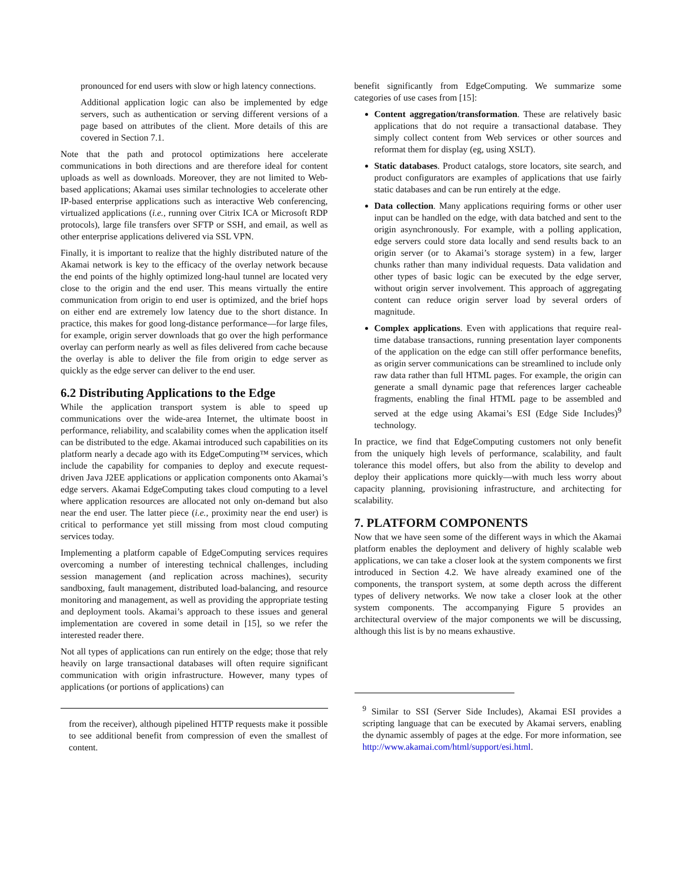pronounced for end users with slow or high latency connections.
Additional application logic can also be implemented by edge servers, such as authentication or serving different versions of a page based on attributes of the client. More details of this are covered in Section 7.1.
Note that the path and protocol optimizations here accelerate communications in both directions and are therefore ideal for content uploads as well as downloads. Moreover, they are not limited to Web-based applications; Akamai uses similar technologies to accelerate other IP-based enterprise applications such as interactive Web conferencing, virtualized applications (i.e., running over Citrix ICA or Microsoft RDP protocols), large file transfers over SFTP or SSH, and email, as well as other enterprise applications delivered via SSL VPN.
Finally, it is important to realize that the highly distributed nature of the Akamai network is key to the efficacy of the overlay network because the end points of the highly optimized long-haul tunnel are located very close to the origin and the end user. This means virtually the entire communication from origin to end user is optimized, and the brief hops on either end are extremely low latency due to the short distance. In practice, this makes for good long-distance performance—for large files, for example, origin server downloads that go over the high performance overlay can perform nearly as well as files delivered from cache because the overlay is able to deliver the file from origin to edge server as quickly as the edge server can deliver to the end user.
6.2 Distributing Applications to the Edge
While the application transport system is able to speed up communications over the wide-area Internet, the ultimate boost in performance, reliability, and scalability comes when the application itself can be distributed to the edge. Akamai introduced such capabilities on its platform nearly a decade ago with its EdgeComputing™ services, which include the capability for companies to deploy and execute request-driven Java J2EE applications or application components onto Akamai’s edge servers. Akamai EdgeComputing takes cloud computing to a level where application resources are allocated not only on-demand but also near the end user. The latter piece (i.e., proximity near the end user) is critical to performance yet still missing from most cloud computing services today.
Implementing a platform capable of EdgeComputing services requires overcoming a number of interesting technical challenges, including session management (and replication across machines), security sandboxing, fault management, distributed load-balancing, and resource monitoring and management, as well as providing the appropriate testing and deployment tools. Akamai’s approach to these issues and general implementation are covered in some detail in [15], so we refer the interested reader there.
Not all types of applications can run entirely on the edge; those that rely heavily on large transactional databases will often require significant communication with origin infrastructure. However, many types of applications (or portions of applications) can
from the receiver), although pipelined HTTP requests make it possible to see additional benefit from compression of even the smallest of content.
benefit significantly from EdgeComputing. We summarize some categories of use cases from [15]:
Content aggregation/transformation. These are relatively basic applications that do not require a transactional database. They simply collect content from Web services or other sources and reformat them for display (eg, using XSLT).
Static databases. Product catalogs, store locators, site search, and product configurators are examples of applications that use fairly static databases and can be run entirely at the edge.
Data collection. Many applications requiring forms or other user input can be handled on the edge, with data batched and sent to the origin asynchronously. For example, with a polling application, edge servers could store data locally and send results back to an origin server (or to Akamai’s storage system) in a few, larger chunks rather than many individual requests. Data validation and other types of basic logic can be executed by the edge server, without origin server involvement. This approach of aggregating content can reduce origin server load by several orders of magnitude.
Complex applications. Even with applications that require real-time database transactions, running presentation layer components of the application on the edge can still offer performance benefits, as origin server communications can be streamlined to include only raw data rather than full HTML pages. For example, the origin can generate a small dynamic page that references larger cacheable fragments, enabling the final HTML page to be assembled and served at the edge using Akamai’s ESI (Edge Side Includes)<sup>9</sup> technology.
In practice, we find that EdgeComputing customers not only benefit from the uniquely high levels of performance, scalability, and fault tolerance this model offers, but also from the ability to develop and deploy their applications more quickly—with much less worry about capacity planning, provisioning infrastructure, and architecting for scalability.
7. PLATFORM COMPONENTS
Now that we have seen some of the different ways in which the Akamai platform enables the deployment and delivery of highly scalable web applications, we can take a closer look at the system components we first introduced in Section 4.2. We have already examined one of the components, the transport system, at some depth across the different types of delivery networks. We now take a closer look at the other system components. The accompanying Figure 5 provides an architectural overview of the major components we will be discussing, although this list is by no means exhaustive.
<sup>9</sup> Similar to SSI (Server Side Includes), Akamai ESI provides a scripting language that can be executed by Akamai servers, enabling the dynamic assembly of pages at the edge. For more information, see http://www.akamai.com/html/support/esi.html.